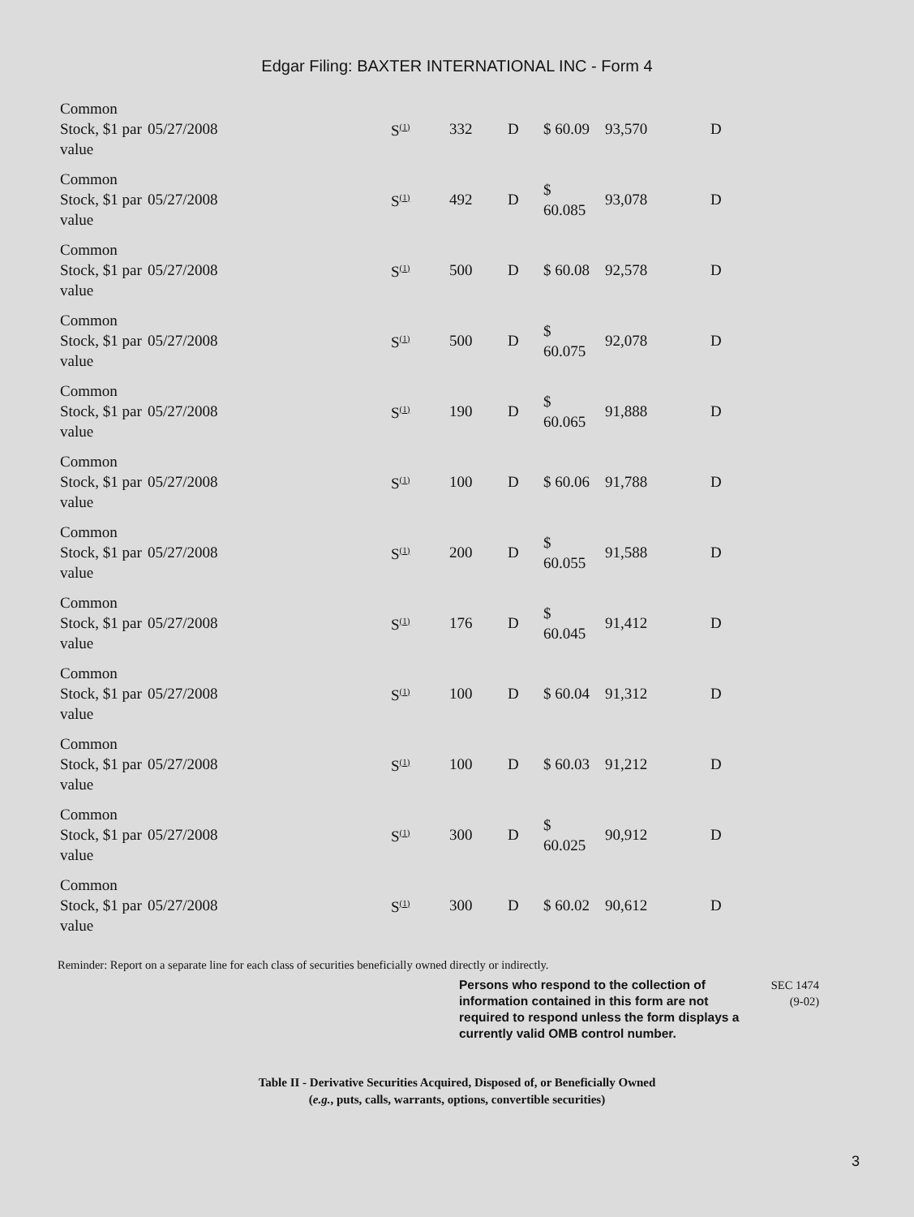Edgar Filing: BAXTER INTERNATIONAL INC - Form 4
| Common Stock, $1 par value | 05/27/2008 | S<sup>(1)</sup> | 332 | D | $ 60.09 | 93,570 | D |
| Common Stock, $1 par value | 05/27/2008 | S<sup>(1)</sup> | 492 | D | $ 60.085 | 93,078 | D |
| Common Stock, $1 par value | 05/27/2008 | S<sup>(1)</sup> | 500 | D | $ 60.08 | 92,578 | D |
| Common Stock, $1 par value | 05/27/2008 | S<sup>(1)</sup> | 500 | D | $ 60.075 | 92,078 | D |
| Common Stock, $1 par value | 05/27/2008 | S<sup>(1)</sup> | 190 | D | $ 60.065 | 91,888 | D |
| Common Stock, $1 par value | 05/27/2008 | S<sup>(1)</sup> | 100 | D | $ 60.06 | 91,788 | D |
| Common Stock, $1 par value | 05/27/2008 | S<sup>(1)</sup> | 200 | D | $ 60.055 | 91,588 | D |
| Common Stock, $1 par value | 05/27/2008 | S<sup>(1)</sup> | 176 | D | $ 60.045 | 91,412 | D |
| Common Stock, $1 par value | 05/27/2008 | S<sup>(1)</sup> | 100 | D | $ 60.04 | 91,312 | D |
| Common Stock, $1 par value | 05/27/2008 | S<sup>(1)</sup> | 100 | D | $ 60.03 | 91,212 | D |
| Common Stock, $1 par value | 05/27/2008 | S<sup>(1)</sup> | 300 | D | $ 60.025 | 90,912 | D |
| Common Stock, $1 par value | 05/27/2008 | S<sup>(1)</sup> | 300 | D | $ 60.02 | 90,612 | D |
Reminder: Report on a separate line for each class of securities beneficially owned directly or indirectly.
Persons who respond to the collection of information contained in this form are not required to respond unless the form displays a currently valid OMB control number.
SEC 1474
(9-02)
Table II - Derivative Securities Acquired, Disposed of, or Beneficially Owned
(e.g., puts, calls, warrants, options, convertible securities)
3